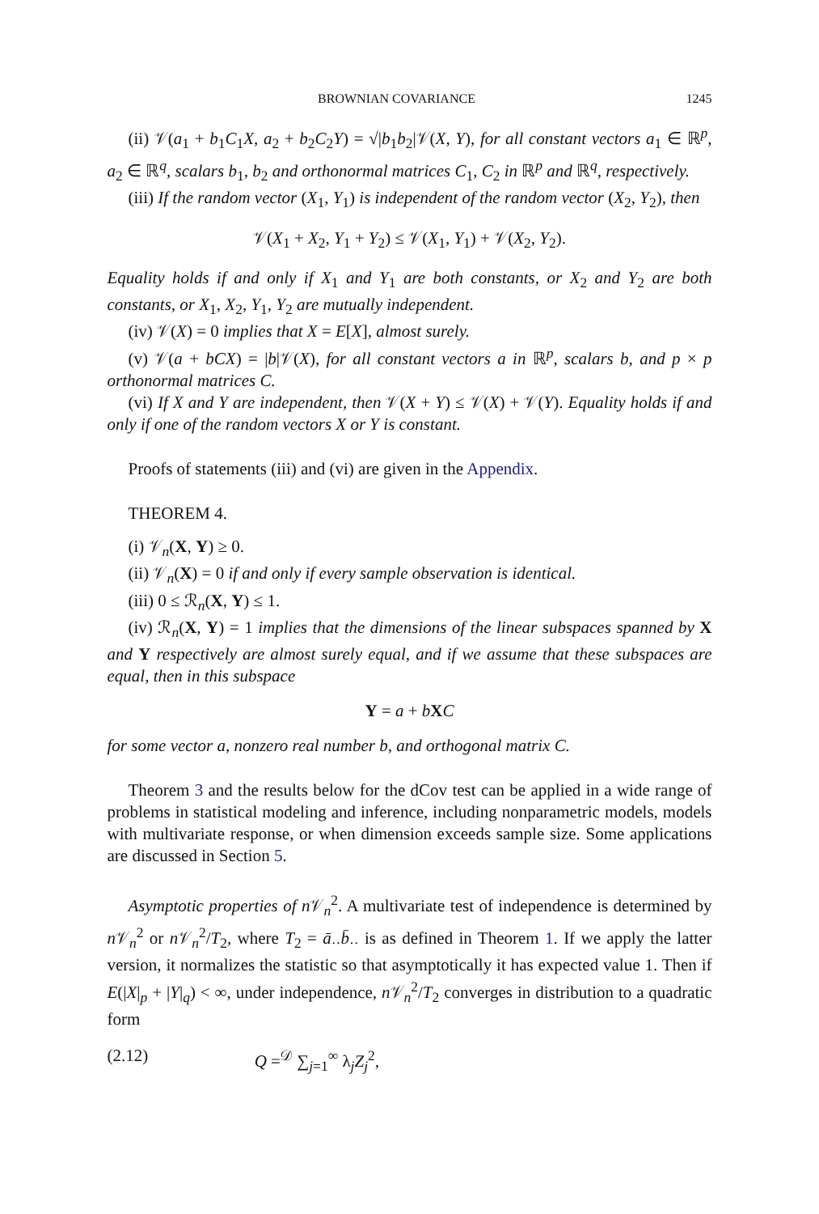BROWNIAN COVARIANCE 1245
(ii) 𝒱(a<sub>1</sub> + b<sub>1</sub>C<sub>1</sub>X, a<sub>2</sub> + b<sub>2</sub>C<sub>2</sub>Y) = √|b<sub>1</sub>b<sub>2</sub>|𝒱(X, Y), for all constant vectors a<sub>1</sub> ∈ ℝ<sup>p</sup>, a<sub>2</sub> ∈ ℝ<sup>q</sup>, scalars b<sub>1</sub>, b<sub>2</sub> and orthonormal matrices C<sub>1</sub>, C<sub>2</sub> in ℝ<sup>p</sup> and ℝ<sup>q</sup>, respectively.
(iii) If the random vector (X<sub>1</sub>, Y<sub>1</sub>) is independent of the random vector (X<sub>2</sub>, Y<sub>2</sub>), then
𝒱(X<sub>1</sub> + X<sub>2</sub>, Y<sub>1</sub> + Y<sub>2</sub>) ≤ 𝒱(X<sub>1</sub>, Y<sub>1</sub>) + 𝒱(X<sub>2</sub>, Y<sub>2</sub>).
Equality holds if and only if X<sub>1</sub> and Y<sub>1</sub> are both constants, or X<sub>2</sub> and Y<sub>2</sub> are both constants, or X<sub>1</sub>, X<sub>2</sub>, Y<sub>1</sub>, Y<sub>2</sub> are mutually independent.
(iv) 𝒱(X) = 0 implies that X = E[X], almost surely.
(v) 𝒱(a + bCX) = |b|𝒱(X), for all constant vectors a in ℝ<sup>p</sup>, scalars b, and p × p orthonormal matrices C.
(vi) If X and Y are independent, then 𝒱(X + Y) ≤ 𝒱(X) + 𝒱(Y). Equality holds if and only if one of the random vectors X or Y is constant.
Proofs of statements (iii) and (vi) are given in the Appendix.
THEOREM 4.
(i) 𝒱<sub>n</sub>(X, Y) ≥ 0.
(ii) 𝒱<sub>n</sub>(X) = 0 if and only if every sample observation is identical.
(iii) 0 ≤ ℛ<sub>n</sub>(X, Y) ≤ 1.
(iv) ℛ<sub>n</sub>(X, Y) = 1 implies that the dimensions of the linear subspaces spanned by X and Y respectively are almost surely equal, and if we assume that these subspaces are equal, then in this subspace
Y = a + bXC
for some vector a, nonzero real number b, and orthogonal matrix C.
Theorem 3 and the results below for the dCov test can be applied in a wide range of problems in statistical modeling and inference, including nonparametric models, models with multivariate response, or when dimension exceeds sample size. Some applications are discussed in Section 5.
Asymptotic properties of n 𝒱<sub>n</sub><sup>2</sup>. A multivariate test of independence is determined by n 𝒱<sub>n</sub><sup>2</sup> or n 𝒱<sub>n</sub><sup>2</sup>/T<sub>2</sub>, where T<sub>2</sub> = ā<sub>··</sub>b̄<sub>··</sub> is as defined in Theorem 1. If we apply the latter version, it normalizes the statistic so that asymptotically it has expected value 1. Then if E(|X|<sub>p</sub> + |Y|<sub>q</sub>) < ∞, under independence, n 𝒱<sub>n</sub><sup>2</sup>/T<sub>2</sub> converges in distribution to a quadratic form
(2.12) Q =<sup>𝒟</sup> ∑<sub>j=1</sub><sup>∞</sup> λ<sub>j</sub>Z<sub>j</sub><sup>2</sup>,